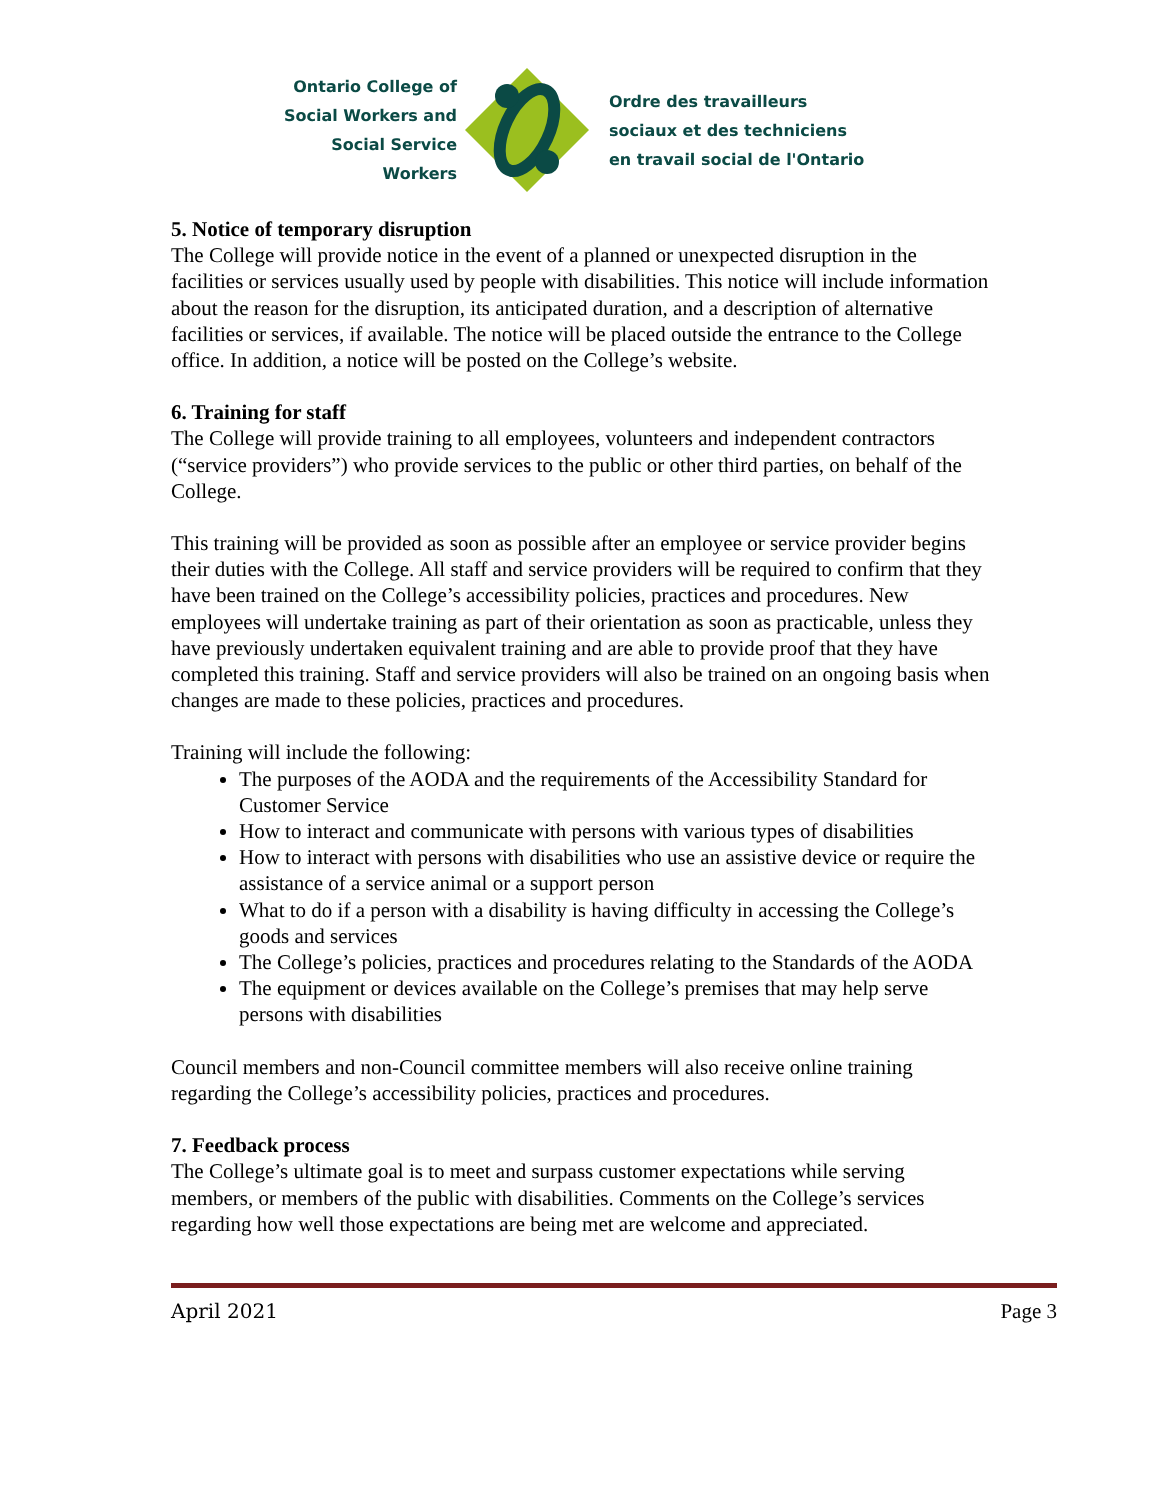Ontario College of
Social Workers and
Social Service Workers
Ordre des travailleurs
sociaux et des techniciens
en travail social de l'Ontario
5. Notice of temporary disruption
The College will provide notice in the event of a planned or unexpected disruption in the facilities or services usually used by people with disabilities. This notice will include information about the reason for the disruption, its anticipated duration, and a description of alternative facilities or services, if available. The notice will be placed outside the entrance to the College office. In addition, a notice will be posted on the College’s website.
6. Training for staff
The College will provide training to all employees, volunteers and independent contractors (“service providers”) who provide services to the public or other third parties, on behalf of the College.
This training will be provided as soon as possible after an employee or service provider begins their duties with the College. All staff and service providers will be required to confirm that they have been trained on the College’s accessibility policies, practices and procedures. New employees will undertake training as part of their orientation as soon as practicable, unless they have previously undertaken equivalent training and are able to provide proof that they have completed this training. Staff and service providers will also be trained on an ongoing basis when changes are made to these policies, practices and procedures.
Training will include the following:
The purposes of the AODA and the requirements of the Accessibility Standard for Customer Service
How to interact and communicate with persons with various types of disabilities
How to interact with persons with disabilities who use an assistive device or require the assistance of a service animal or a support person
What to do if a person with a disability is having difficulty in accessing the College’s goods and services
The College’s policies, practices and procedures relating to the Standards of the AODA
The equipment or devices available on the College’s premises that may help serve persons with disabilities
Council members and non-Council committee members will also receive online training regarding the College’s accessibility policies, practices and procedures.
7. Feedback process
The College’s ultimate goal is to meet and surpass customer expectations while serving members, or members of the public with disabilities. Comments on the College’s services regarding how well those expectations are being met are welcome and appreciated.
April 2021 Page 3